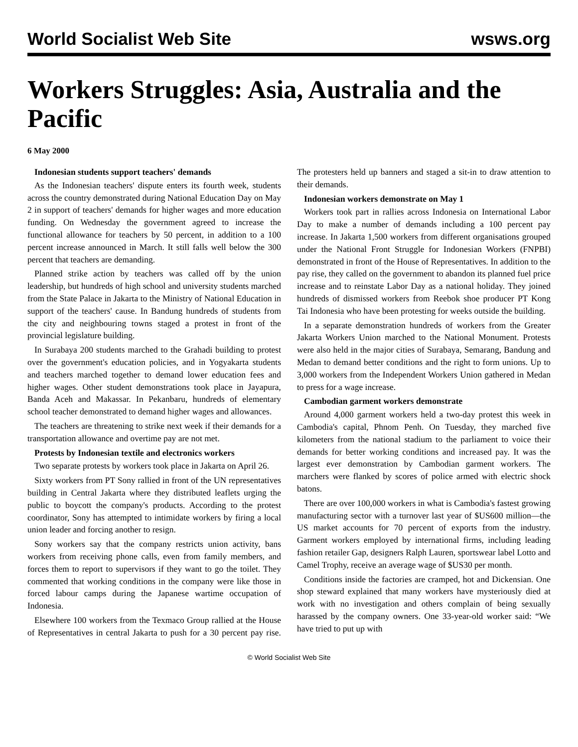World Socialist Web Site wsws.org
Workers Struggles: Asia, Australia and the Pacific
6 May 2000
Indonesian students support teachers' demands
As the Indonesian teachers' dispute enters its fourth week, students across the country demonstrated during National Education Day on May 2 in support of teachers' demands for higher wages and more education funding. On Wednesday the government agreed to increase the functional allowance for teachers by 50 percent, in addition to a 100 percent increase announced in March. It still falls well below the 300 percent that teachers are demanding.
Planned strike action by teachers was called off by the union leadership, but hundreds of high school and university students marched from the State Palace in Jakarta to the Ministry of National Education in support of the teachers' cause. In Bandung hundreds of students from the city and neighbouring towns staged a protest in front of the provincial legislature building.
In Surabaya 200 students marched to the Grahadi building to protest over the government's education policies, and in Yogyakarta students and teachers marched together to demand lower education fees and higher wages. Other student demonstrations took place in Jayapura, Banda Aceh and Makassar. In Pekanbaru, hundreds of elementary school teacher demonstrated to demand higher wages and allowances.
The teachers are threatening to strike next week if their demands for a transportation allowance and overtime pay are not met.
Protests by Indonesian textile and electronics workers
Two separate protests by workers took place in Jakarta on April 26.
Sixty workers from PT Sony rallied in front of the UN representatives building in Central Jakarta where they distributed leaflets urging the public to boycott the company's products. According to the protest coordinator, Sony has attempted to intimidate workers by firing a local union leader and forcing another to resign.
Sony workers say that the company restricts union activity, bans workers from receiving phone calls, even from family members, and forces them to report to supervisors if they want to go the toilet. They commented that working conditions in the company were like those in forced labour camps during the Japanese wartime occupation of Indonesia.
Elsewhere 100 workers from the Texmaco Group rallied at the House of Representatives in central Jakarta to push for a 30 percent pay rise. The protesters held up banners and staged a sit-in to draw attention to their demands.
Indonesian workers demonstrate on May 1
Workers took part in rallies across Indonesia on International Labor Day to make a number of demands including a 100 percent pay increase. In Jakarta 1,500 workers from different organisations grouped under the National Front Struggle for Indonesian Workers (FNPBI) demonstrated in front of the House of Representatives. In addition to the pay rise, they called on the government to abandon its planned fuel price increase and to reinstate Labor Day as a national holiday. They joined hundreds of dismissed workers from Reebok shoe producer PT Kong Tai Indonesia who have been protesting for weeks outside the building.
In a separate demonstration hundreds of workers from the Greater Jakarta Workers Union marched to the National Monument. Protests were also held in the major cities of Surabaya, Semarang, Bandung and Medan to demand better conditions and the right to form unions. Up to 3,000 workers from the Independent Workers Union gathered in Medan to press for a wage increase.
Cambodian garment workers demonstrate
Around 4,000 garment workers held a two-day protest this week in Cambodia's capital, Phnom Penh. On Tuesday, they marched five kilometers from the national stadium to the parliament to voice their demands for better working conditions and increased pay. It was the largest ever demonstration by Cambodian garment workers. The marchers were flanked by scores of police armed with electric shock batons.
There are over 100,000 workers in what is Cambodia's fastest growing manufacturing sector with a turnover last year of $US600 million—the US market accounts for 70 percent of exports from the industry. Garment workers employed by international firms, including leading fashion retailer Gap, designers Ralph Lauren, sportswear label Lotto and Camel Trophy, receive an average wage of $US30 per month.
Conditions inside the factories are cramped, hot and Dickensian. One shop steward explained that many workers have mysteriously died at work with no investigation and others complain of being sexually harassed by the company owners. One 33-year-old worker said: “We have tried to put up with
© World Socialist Web Site